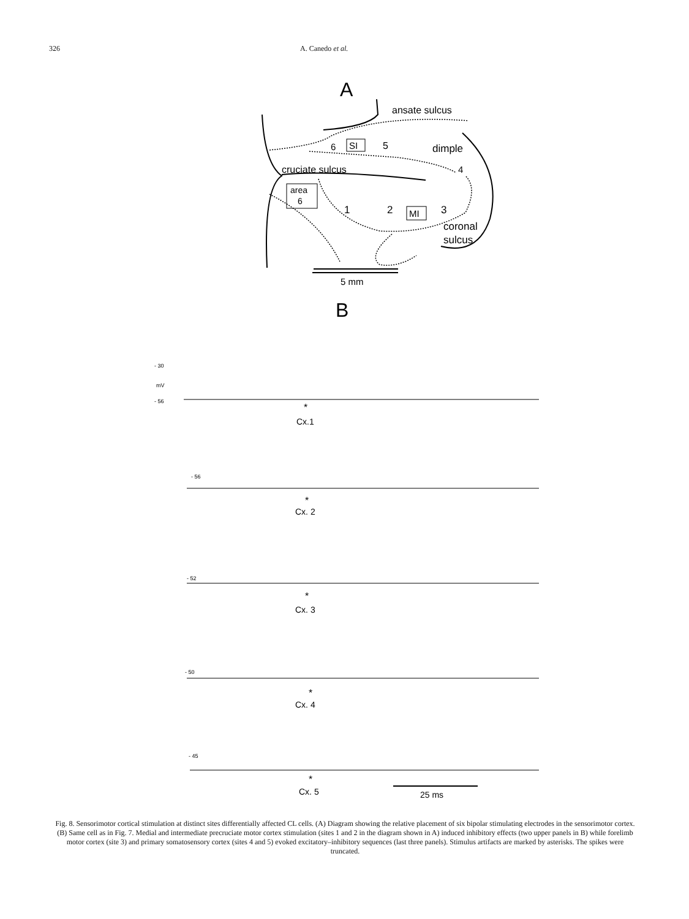326 A. Canedo et al.
A
ansate sulcus
6
SI
5
dimple
4
cruciate sulcus
area
6
1
2
MI
3
coronal
sulcus
5 mm
B
- 30
mV
- 56
- 56
- 52
- 50
- 45
*
Cx.1
*
Cx. 2
*
Cx. 3
*
Cx. 4
*
Cx. 5
25 ms
Fig. 8. Sensorimotor cortical stimulation at distinct sites differentially affected CL cells. (A) Diagram showing the relative placement of six bipolar stimulating electrodes in the sensorimotor cortex. (B) Same cell as in Fig. 7. Medial and intermediate precruciate motor cortex stimulation (sites 1 and 2 in the diagram shown in A) induced inhibitory effects (two upper panels in B) while forelimb motor cortex (site 3) and primary somatosensory cortex (sites 4 and 5) evoked excitatory–inhibitory sequences (last three panels). Stimulus artifacts are marked by asterisks. The spikes were truncated.